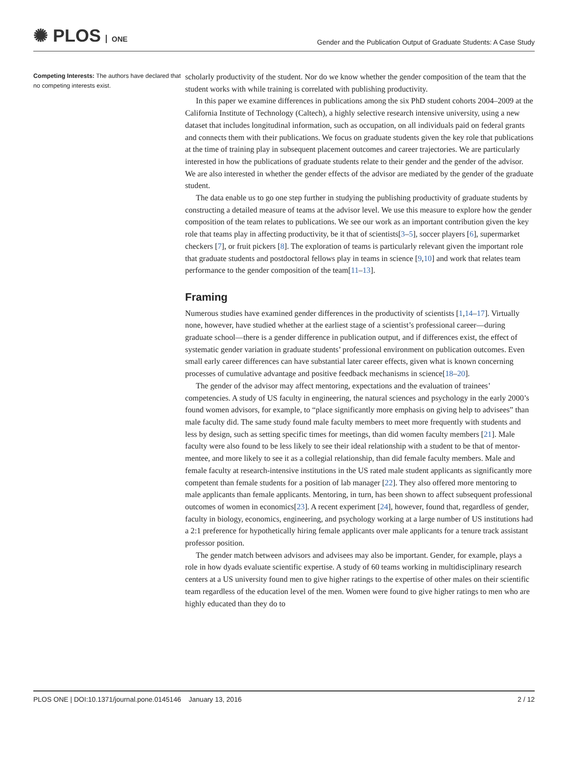✺ PLOS ONE
Gender and the Publication Output of Graduate Students: A Case Study
Competing Interests: The authors have declared that no competing interests exist.
scholarly productivity of the student. Nor do we know whether the gender composition of the team that the student works with while training is correlated with publishing productivity.
In this paper we examine differences in publications among the six PhD student cohorts 2004–2009 at the California Institute of Technology (Caltech), a highly selective research intensive university, using a new dataset that includes longitudinal information, such as occupation, on all individuals paid on federal grants and connects them with their publications. We focus on graduate students given the key role that publications at the time of training play in subsequent placement outcomes and career trajectories. We are particularly interested in how the publications of graduate students relate to their gender and the gender of the advisor. We are also interested in whether the gender effects of the advisor are mediated by the gender of the graduate student.
The data enable us to go one step further in studying the publishing productivity of graduate students by constructing a detailed measure of teams at the advisor level. We use this measure to explore how the gender composition of the team relates to publications. We see our work as an important contribution given the key role that teams play in affecting productivity, be it that of scientists[3–5], soccer players [6], supermarket checkers [7], or fruit pickers [8]. The exploration of teams is particularly relevant given the important role that graduate students and postdoctoral fellows play in teams in science [9,10] and work that relates team performance to the gender composition of the team[11–13].
Framing
Numerous studies have examined gender differences in the productivity of scientists [1,14–17]. Virtually none, however, have studied whether at the earliest stage of a scientist’s professional career—during graduate school—there is a gender difference in publication output, and if differences exist, the effect of systematic gender variation in graduate students’ professional environment on publication outcomes. Even small early career differences can have substantial later career effects, given what is known concerning processes of cumulative advantage and positive feedback mechanisms in science[18–20].
The gender of the advisor may affect mentoring, expectations and the evaluation of trainees’ competencies. A study of US faculty in engineering, the natural sciences and psychology in the early 2000’s found women advisors, for example, to “place significantly more emphasis on giving help to advisees” than male faculty did. The same study found male faculty members to meet more frequently with students and less by design, such as setting specific times for meetings, than did women faculty members [21]. Male faculty were also found to be less likely to see their ideal relationship with a student to be that of mentor-mentee, and more likely to see it as a collegial relationship, than did female faculty members. Male and female faculty at research-intensive institutions in the US rated male student applicants as significantly more competent than female students for a position of lab manager [22]. They also offered more mentoring to male applicants than female applicants. Mentoring, in turn, has been shown to affect subsequent professional outcomes of women in economics[23]. A recent experiment [24], however, found that, regardless of gender, faculty in biology, economics, engineering, and psychology working at a large number of US institutions had a 2:1 preference for hypothetically hiring female applicants over male applicants for a tenure track assistant professor position.
The gender match between advisors and advisees may also be important. Gender, for example, plays a role in how dyads evaluate scientific expertise. A study of 60 teams working in multidisciplinary research centers at a US university found men to give higher ratings to the expertise of other males on their scientific team regardless of the education level of the men. Women were found to give higher ratings to men who are highly educated than they do to
PLOS ONE | DOI:10.1371/journal.pone.0145146 January 13, 2016
2 / 12